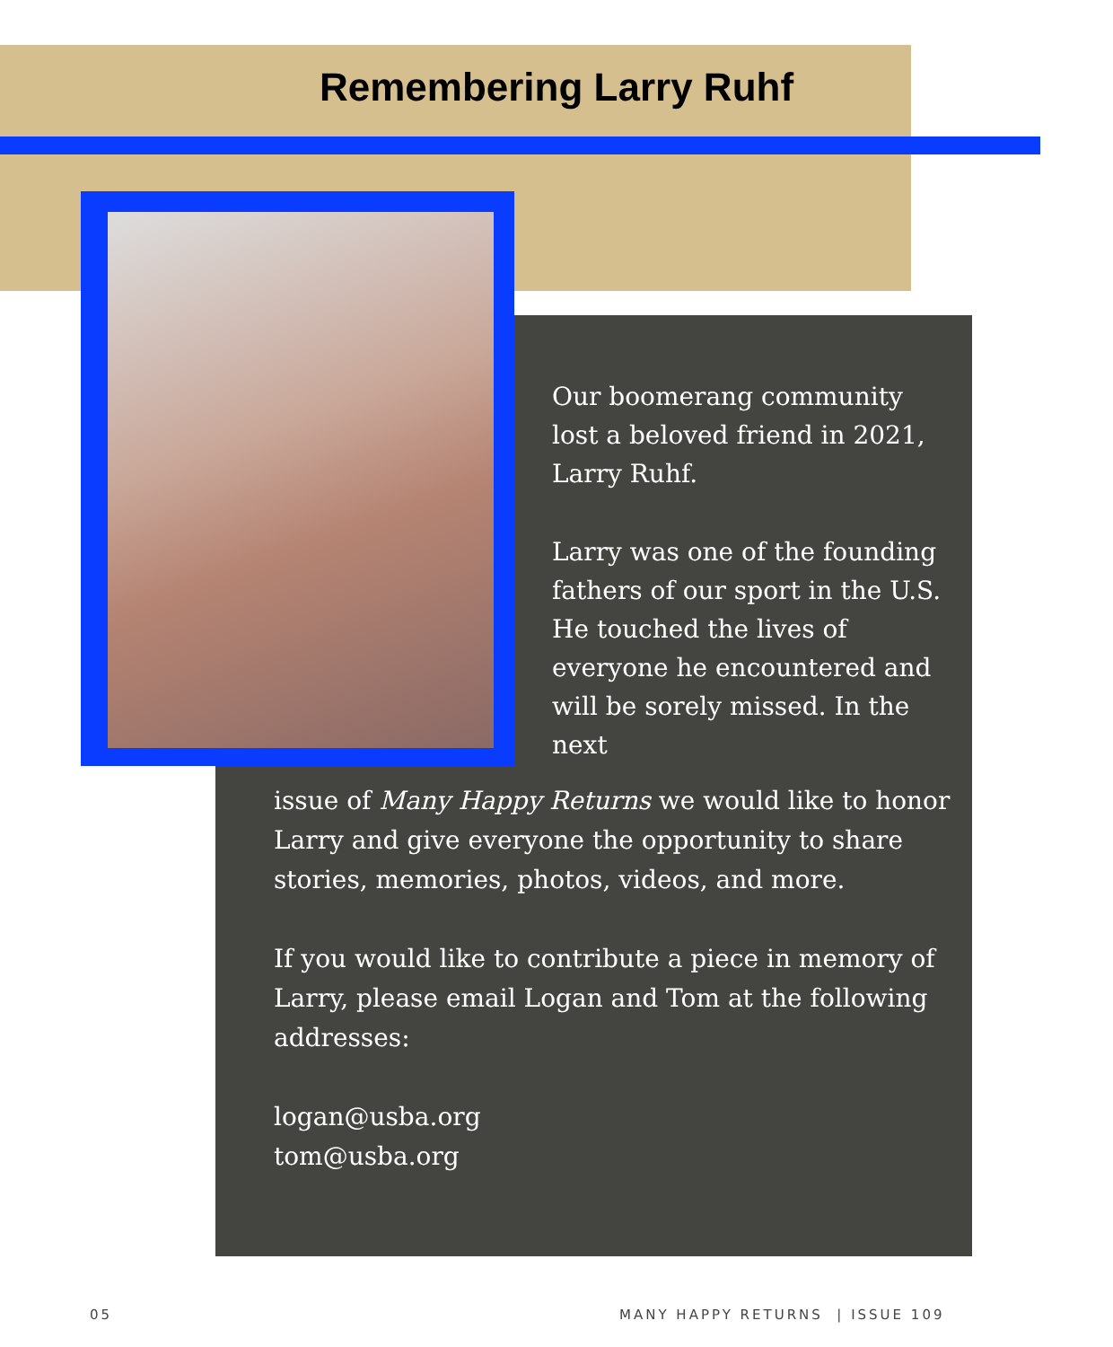Remembering Larry Ruhf
Our boomerang community lost a beloved friend in 2021, Larry Ruhf.
Larry was one of the founding fathers of our sport in the U.S. He touched the lives of everyone he encountered and will be sorely missed. In the next
issue of Many Happy Returns we would like to honor Larry and give everyone the opportunity to share stories, memories, photos, videos, and more.
If you would like to contribute a piece in memory of Larry, please email Logan and Tom at the following addresses:
logan@usba.org
tom@usba.org
05
MANY HAPPY RETURNS | ISSUE 109